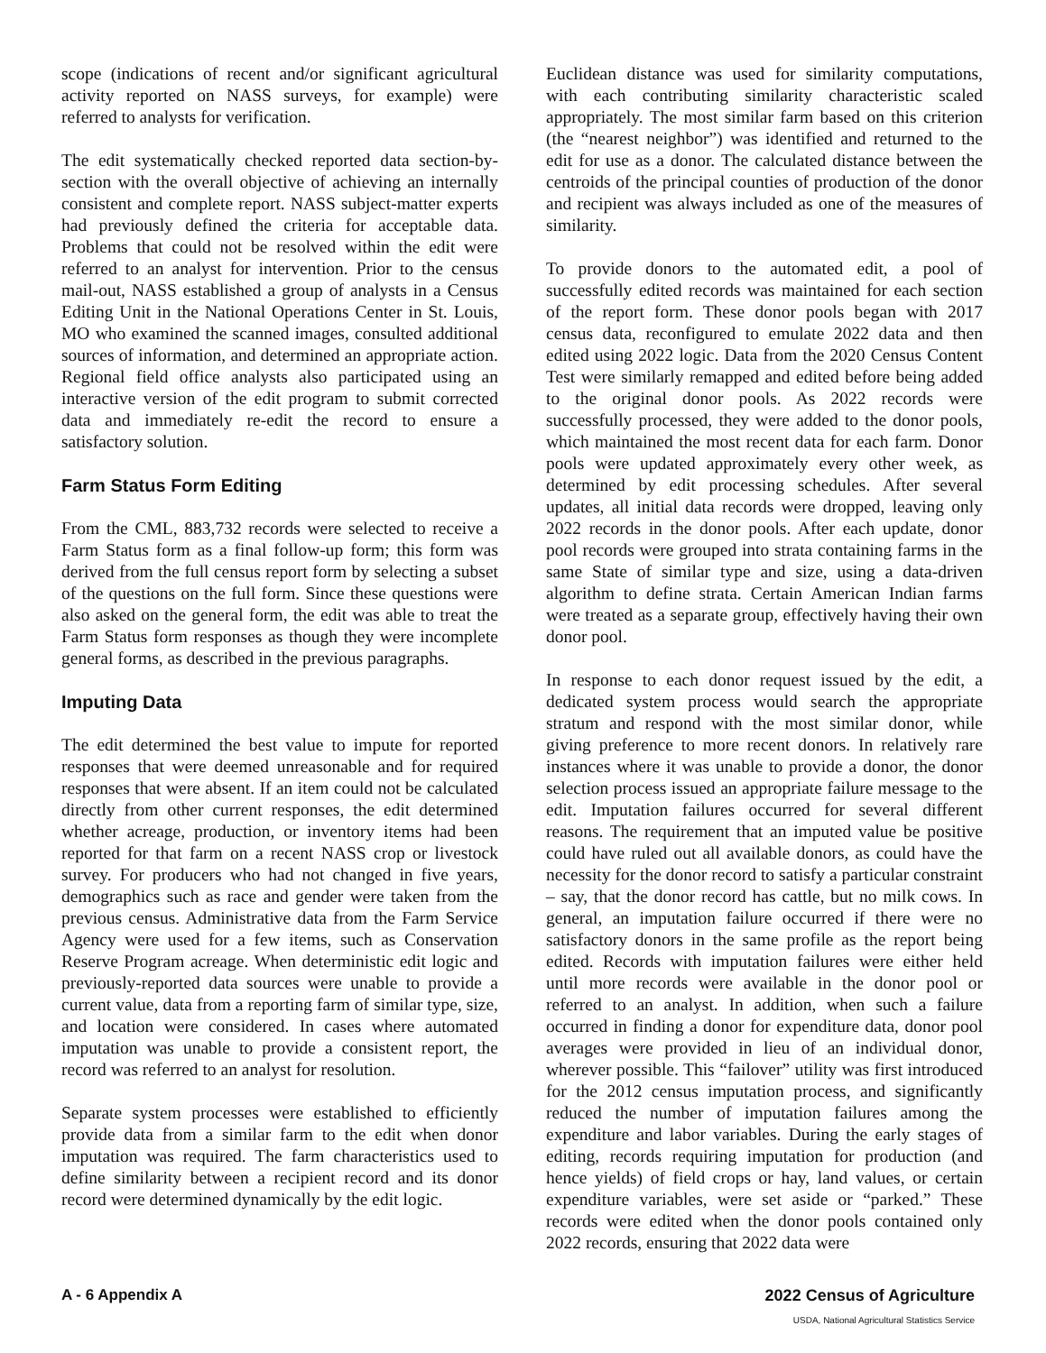scope (indications of recent and/or significant agricultural activity reported on NASS surveys, for example) were referred to analysts for verification.
The edit systematically checked reported data section-by-section with the overall objective of achieving an internally consistent and complete report. NASS subject-matter experts had previously defined the criteria for acceptable data. Problems that could not be resolved within the edit were referred to an analyst for intervention. Prior to the census mail-out, NASS established a group of analysts in a Census Editing Unit in the National Operations Center in St. Louis, MO who examined the scanned images, consulted additional sources of information, and determined an appropriate action. Regional field office analysts also participated using an interactive version of the edit program to submit corrected data and immediately re-edit the record to ensure a satisfactory solution.
Farm Status Form Editing
From the CML, 883,732 records were selected to receive a Farm Status form as a final follow-up form; this form was derived from the full census report form by selecting a subset of the questions on the full form. Since these questions were also asked on the general form, the edit was able to treat the Farm Status form responses as though they were incomplete general forms, as described in the previous paragraphs.
Imputing Data
The edit determined the best value to impute for reported responses that were deemed unreasonable and for required responses that were absent. If an item could not be calculated directly from other current responses, the edit determined whether acreage, production, or inventory items had been reported for that farm on a recent NASS crop or livestock survey. For producers who had not changed in five years, demographics such as race and gender were taken from the previous census. Administrative data from the Farm Service Agency were used for a few items, such as Conservation Reserve Program acreage. When deterministic edit logic and previously-reported data sources were unable to provide a current value, data from a reporting farm of similar type, size, and location were considered. In cases where automated imputation was unable to provide a consistent report, the record was referred to an analyst for resolution.
Separate system processes were established to efficiently provide data from a similar farm to the edit when donor imputation was required. The farm characteristics used to define similarity between a recipient record and its donor record were determined dynamically by the edit logic.
Euclidean distance was used for similarity computations, with each contributing similarity characteristic scaled appropriately. The most similar farm based on this criterion (the “nearest neighbor”) was identified and returned to the edit for use as a donor. The calculated distance between the centroids of the principal counties of production of the donor and recipient was always included as one of the measures of similarity.
To provide donors to the automated edit, a pool of successfully edited records was maintained for each section of the report form. These donor pools began with 2017 census data, reconfigured to emulate 2022 data and then edited using 2022 logic. Data from the 2020 Census Content Test were similarly remapped and edited before being added to the original donor pools. As 2022 records were successfully processed, they were added to the donor pools, which maintained the most recent data for each farm. Donor pools were updated approximately every other week, as determined by edit processing schedules. After several updates, all initial data records were dropped, leaving only 2022 records in the donor pools. After each update, donor pool records were grouped into strata containing farms in the same State of similar type and size, using a data-driven algorithm to define strata. Certain American Indian farms were treated as a separate group, effectively having their own donor pool.
In response to each donor request issued by the edit, a dedicated system process would search the appropriate stratum and respond with the most similar donor, while giving preference to more recent donors. In relatively rare instances where it was unable to provide a donor, the donor selection process issued an appropriate failure message to the edit. Imputation failures occurred for several different reasons. The requirement that an imputed value be positive could have ruled out all available donors, as could have the necessity for the donor record to satisfy a particular constraint – say, that the donor record has cattle, but no milk cows. In general, an imputation failure occurred if there were no satisfactory donors in the same profile as the report being edited. Records with imputation failures were either held until more records were available in the donor pool or referred to an analyst. In addition, when such a failure occurred in finding a donor for expenditure data, donor pool averages were provided in lieu of an individual donor, wherever possible. This “failover” utility was first introduced for the 2012 census imputation process, and significantly reduced the number of imputation failures among the expenditure and labor variables. During the early stages of editing, records requiring imputation for production (and hence yields) of field crops or hay, land values, or certain expenditure variables, were set aside or “parked.” These records were edited when the donor pools contained only 2022 records, ensuring that 2022 data were
A - 6 Appendix A 2022 Census of Agriculture
USDA, National Agricultural Statistics Service